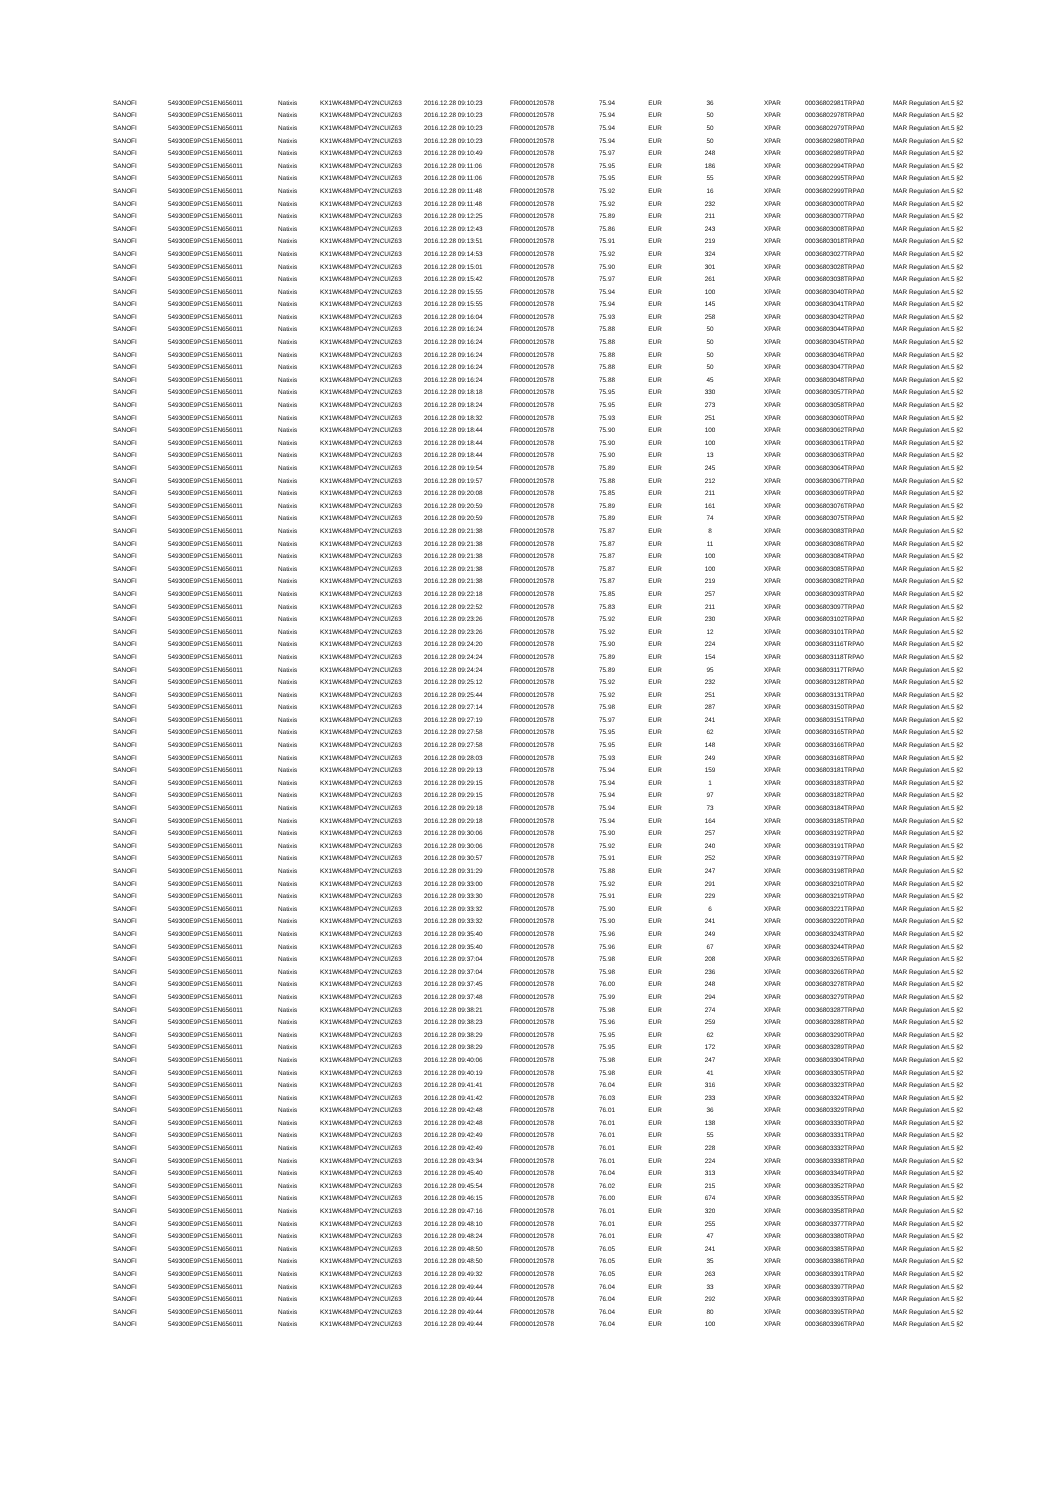| SANOFI | 549300E9PC51EN656011 | Natixis | KX1WK48MPD4Y2NCUIZ63 | 2016.12.28 09:10:23 | FR0000120578 | 75.94 | EUR | 36 | XPAR | 00036802981TRPA0 | MAR Regulation Art.5 §2 |
| SANOFI | 549300E9PC51EN656011 | Natixis | KX1WK48MPD4Y2NCUIZ63 | 2016.12.28 09:10:23 | FR0000120578 | 75.94 | EUR | 50 | XPAR | 00036802978TRPA0 | MAR Regulation Art.5 §2 |
| SANOFI | 549300E9PC51EN656011 | Natixis | KX1WK48MPD4Y2NCUIZ63 | 2016.12.28 09:10:23 | FR0000120578 | 75.94 | EUR | 50 | XPAR | 00036802979TRPA0 | MAR Regulation Art.5 §2 |
| SANOFI | 549300E9PC51EN656011 | Natixis | KX1WK48MPD4Y2NCUIZ63 | 2016.12.28 09:10:23 | FR0000120578 | 75.94 | EUR | 50 | XPAR | 00036802980TRPA0 | MAR Regulation Art.5 §2 |
| SANOFI | 549300E9PC51EN656011 | Natixis | KX1WK48MPD4Y2NCUIZ63 | 2016.12.28 09:10:49 | FR0000120578 | 75.97 | EUR | 248 | XPAR | 00036802989TRPA0 | MAR Regulation Art.5 §2 |
| SANOFI | 549300E9PC51EN656011 | Natixis | KX1WK48MPD4Y2NCUIZ63 | 2016.12.28 09:11:06 | FR0000120578 | 75.95 | EUR | 186 | XPAR | 00036802994TRPA0 | MAR Regulation Art.5 §2 |
| SANOFI | 549300E9PC51EN656011 | Natixis | KX1WK48MPD4Y2NCUIZ63 | 2016.12.28 09:11:06 | FR0000120578 | 75.95 | EUR | 55 | XPAR | 00036802995TRPA0 | MAR Regulation Art.5 §2 |
| SANOFI | 549300E9PC51EN656011 | Natixis | KX1WK48MPD4Y2NCUIZ63 | 2016.12.28 09:11:48 | FR0000120578 | 75.92 | EUR | 16 | XPAR | 00036802999TRPA0 | MAR Regulation Art.5 §2 |
| SANOFI | 549300E9PC51EN656011 | Natixis | KX1WK48MPD4Y2NCUIZ63 | 2016.12.28 09:11:48 | FR0000120578 | 75.92 | EUR | 232 | XPAR | 00036803000TRPA0 | MAR Regulation Art.5 §2 |
| SANOFI | 549300E9PC51EN656011 | Natixis | KX1WK48MPD4Y2NCUIZ63 | 2016.12.28 09:12:25 | FR0000120578 | 75.89 | EUR | 211 | XPAR | 00036803007TRPA0 | MAR Regulation Art.5 §2 |
| SANOFI | 549300E9PC51EN656011 | Natixis | KX1WK48MPD4Y2NCUIZ63 | 2016.12.28 09:12:43 | FR0000120578 | 75.86 | EUR | 243 | XPAR | 00036803008TRPA0 | MAR Regulation Art.5 §2 |
| SANOFI | 549300E9PC51EN656011 | Natixis | KX1WK48MPD4Y2NCUIZ63 | 2016.12.28 09:13:51 | FR0000120578 | 75.91 | EUR | 219 | XPAR | 00036803018TRPA0 | MAR Regulation Art.5 §2 |
| SANOFI | 549300E9PC51EN656011 | Natixis | KX1WK48MPD4Y2NCUIZ63 | 2016.12.28 09:14:53 | FR0000120578 | 75.92 | EUR | 324 | XPAR | 00036803027TRPA0 | MAR Regulation Art.5 §2 |
| SANOFI | 549300E9PC51EN656011 | Natixis | KX1WK48MPD4Y2NCUIZ63 | 2016.12.28 09:15:01 | FR0000120578 | 75.90 | EUR | 301 | XPAR | 00036803028TRPA0 | MAR Regulation Art.5 §2 |
| SANOFI | 549300E9PC51EN656011 | Natixis | KX1WK48MPD4Y2NCUIZ63 | 2016.12.28 09:15:42 | FR0000120578 | 75.97 | EUR | 261 | XPAR | 00036803038TRPA0 | MAR Regulation Art.5 §2 |
| SANOFI | 549300E9PC51EN656011 | Natixis | KX1WK48MPD4Y2NCUIZ63 | 2016.12.28 09:15:55 | FR0000120578 | 75.94 | EUR | 100 | XPAR | 00036803040TRPA0 | MAR Regulation Art.5 §2 |
| SANOFI | 549300E9PC51EN656011 | Natixis | KX1WK48MPD4Y2NCUIZ63 | 2016.12.28 09:15:55 | FR0000120578 | 75.94 | EUR | 145 | XPAR | 00036803041TRPA0 | MAR Regulation Art.5 §2 |
| SANOFI | 549300E9PC51EN656011 | Natixis | KX1WK48MPD4Y2NCUIZ63 | 2016.12.28 09:16:04 | FR0000120578 | 75.93 | EUR | 258 | XPAR | 00036803042TRPA0 | MAR Regulation Art.5 §2 |
| SANOFI | 549300E9PC51EN656011 | Natixis | KX1WK48MPD4Y2NCUIZ63 | 2016.12.28 09:16:24 | FR0000120578 | 75.88 | EUR | 50 | XPAR | 00036803044TRPA0 | MAR Regulation Art.5 §2 |
| SANOFI | 549300E9PC51EN656011 | Natixis | KX1WK48MPD4Y2NCUIZ63 | 2016.12.28 09:16:24 | FR0000120578 | 75.88 | EUR | 50 | XPAR | 00036803045TRPA0 | MAR Regulation Art.5 §2 |
| SANOFI | 549300E9PC51EN656011 | Natixis | KX1WK48MPD4Y2NCUIZ63 | 2016.12.28 09:16:24 | FR0000120578 | 75.88 | EUR | 50 | XPAR | 00036803046TRPA0 | MAR Regulation Art.5 §2 |
| SANOFI | 549300E9PC51EN656011 | Natixis | KX1WK48MPD4Y2NCUIZ63 | 2016.12.28 09:16:24 | FR0000120578 | 75.88 | EUR | 50 | XPAR | 00036803047TRPA0 | MAR Regulation Art.5 §2 |
| SANOFI | 549300E9PC51EN656011 | Natixis | KX1WK48MPD4Y2NCUIZ63 | 2016.12.28 09:16:24 | FR0000120578 | 75.88 | EUR | 45 | XPAR | 00036803048TRPA0 | MAR Regulation Art.5 §2 |
| SANOFI | 549300E9PC51EN656011 | Natixis | KX1WK48MPD4Y2NCUIZ63 | 2016.12.28 09:18:18 | FR0000120578 | 75.95 | EUR | 330 | XPAR | 00036803057TRPA0 | MAR Regulation Art.5 §2 |
| SANOFI | 549300E9PC51EN656011 | Natixis | KX1WK48MPD4Y2NCUIZ63 | 2016.12.28 09:18:24 | FR0000120578 | 75.95 | EUR | 273 | XPAR | 00036803058TRPA0 | MAR Regulation Art.5 §2 |
| SANOFI | 549300E9PC51EN656011 | Natixis | KX1WK48MPD4Y2NCUIZ63 | 2016.12.28 09:18:32 | FR0000120578 | 75.93 | EUR | 251 | XPAR | 00036803060TRPA0 | MAR Regulation Art.5 §2 |
| SANOFI | 549300E9PC51EN656011 | Natixis | KX1WK48MPD4Y2NCUIZ63 | 2016.12.28 09:18:44 | FR0000120578 | 75.90 | EUR | 100 | XPAR | 00036803062TRPA0 | MAR Regulation Art.5 §2 |
| SANOFI | 549300E9PC51EN656011 | Natixis | KX1WK48MPD4Y2NCUIZ63 | 2016.12.28 09:18:44 | FR0000120578 | 75.90 | EUR | 100 | XPAR | 00036803061TRPA0 | MAR Regulation Art.5 §2 |
| SANOFI | 549300E9PC51EN656011 | Natixis | KX1WK48MPD4Y2NCUIZ63 | 2016.12.28 09:18:44 | FR0000120578 | 75.90 | EUR | 13 | XPAR | 00036803063TRPA0 | MAR Regulation Art.5 §2 |
| SANOFI | 549300E9PC51EN656011 | Natixis | KX1WK48MPD4Y2NCUIZ63 | 2016.12.28 09:19:54 | FR0000120578 | 75.89 | EUR | 245 | XPAR | 00036803064TRPA0 | MAR Regulation Art.5 §2 |
| SANOFI | 549300E9PC51EN656011 | Natixis | KX1WK48MPD4Y2NCUIZ63 | 2016.12.28 09:19:57 | FR0000120578 | 75.88 | EUR | 212 | XPAR | 00036803067TRPA0 | MAR Regulation Art.5 §2 |
| SANOFI | 549300E9PC51EN656011 | Natixis | KX1WK48MPD4Y2NCUIZ63 | 2016.12.28 09:20:08 | FR0000120578 | 75.85 | EUR | 211 | XPAR | 00036803069TRPA0 | MAR Regulation Art.5 §2 |
| SANOFI | 549300E9PC51EN656011 | Natixis | KX1WK48MPD4Y2NCUIZ63 | 2016.12.28 09:20:59 | FR0000120578 | 75.89 | EUR | 161 | XPAR | 00036803076TRPA0 | MAR Regulation Art.5 §2 |
| SANOFI | 549300E9PC51EN656011 | Natixis | KX1WK48MPD4Y2NCUIZ63 | 2016.12.28 09:20:59 | FR0000120578 | 75.89 | EUR | 74 | XPAR | 00036803075TRPA0 | MAR Regulation Art.5 §2 |
| SANOFI | 549300E9PC51EN656011 | Natixis | KX1WK48MPD4Y2NCUIZ63 | 2016.12.28 09:21:38 | FR0000120578 | 75.87 | EUR | 8 | XPAR | 00036803083TRPA0 | MAR Regulation Art.5 §2 |
| SANOFI | 549300E9PC51EN656011 | Natixis | KX1WK48MPD4Y2NCUIZ63 | 2016.12.28 09:21:38 | FR0000120578 | 75.87 | EUR | 11 | XPAR | 00036803086TRPA0 | MAR Regulation Art.5 §2 |
| SANOFI | 549300E9PC51EN656011 | Natixis | KX1WK48MPD4Y2NCUIZ63 | 2016.12.28 09:21:38 | FR0000120578 | 75.87 | EUR | 100 | XPAR | 00036803084TRPA0 | MAR Regulation Art.5 §2 |
| SANOFI | 549300E9PC51EN656011 | Natixis | KX1WK48MPD4Y2NCUIZ63 | 2016.12.28 09:21:38 | FR0000120578 | 75.87 | EUR | 100 | XPAR | 00036803085TRPA0 | MAR Regulation Art.5 §2 |
| SANOFI | 549300E9PC51EN656011 | Natixis | KX1WK48MPD4Y2NCUIZ63 | 2016.12.28 09:21:38 | FR0000120578 | 75.87 | EUR | 219 | XPAR | 00036803082TRPA0 | MAR Regulation Art.5 §2 |
| SANOFI | 549300E9PC51EN656011 | Natixis | KX1WK48MPD4Y2NCUIZ63 | 2016.12.28 09:22:18 | FR0000120578 | 75.85 | EUR | 257 | XPAR | 00036803093TRPA0 | MAR Regulation Art.5 §2 |
| SANOFI | 549300E9PC51EN656011 | Natixis | KX1WK48MPD4Y2NCUIZ63 | 2016.12.28 09:22:52 | FR0000120578 | 75.83 | EUR | 211 | XPAR | 00036803097TRPA0 | MAR Regulation Art.5 §2 |
| SANOFI | 549300E9PC51EN656011 | Natixis | KX1WK48MPD4Y2NCUIZ63 | 2016.12.28 09:23:26 | FR0000120578 | 75.92 | EUR | 230 | XPAR | 00036803102TRPA0 | MAR Regulation Art.5 §2 |
| SANOFI | 549300E9PC51EN656011 | Natixis | KX1WK48MPD4Y2NCUIZ63 | 2016.12.28 09:23:26 | FR0000120578 | 75.92 | EUR | 12 | XPAR | 00036803101TRPA0 | MAR Regulation Art.5 §2 |
| SANOFI | 549300E9PC51EN656011 | Natixis | KX1WK48MPD4Y2NCUIZ63 | 2016.12.28 09:24:20 | FR0000120578 | 75.90 | EUR | 224 | XPAR | 00036803116TRPA0 | MAR Regulation Art.5 §2 |
| SANOFI | 549300E9PC51EN656011 | Natixis | KX1WK48MPD4Y2NCUIZ63 | 2016.12.28 09:24:24 | FR0000120578 | 75.89 | EUR | 154 | XPAR | 00036803118TRPA0 | MAR Regulation Art.5 §2 |
| SANOFI | 549300E9PC51EN656011 | Natixis | KX1WK48MPD4Y2NCUIZ63 | 2016.12.28 09:24:24 | FR0000120578 | 75.89 | EUR | 95 | XPAR | 00036803117TRPA0 | MAR Regulation Art.5 §2 |
| SANOFI | 549300E9PC51EN656011 | Natixis | KX1WK48MPD4Y2NCUIZ63 | 2016.12.28 09:25:12 | FR0000120578 | 75.92 | EUR | 232 | XPAR | 00036803128TRPA0 | MAR Regulation Art.5 §2 |
| SANOFI | 549300E9PC51EN656011 | Natixis | KX1WK48MPD4Y2NCUIZ63 | 2016.12.28 09:25:44 | FR0000120578 | 75.92 | EUR | 251 | XPAR | 00036803131TRPA0 | MAR Regulation Art.5 §2 |
| SANOFI | 549300E9PC51EN656011 | Natixis | KX1WK48MPD4Y2NCUIZ63 | 2016.12.28 09:27:14 | FR0000120578 | 75.98 | EUR | 287 | XPAR | 00036803150TRPA0 | MAR Regulation Art.5 §2 |
| SANOFI | 549300E9PC51EN656011 | Natixis | KX1WK48MPD4Y2NCUIZ63 | 2016.12.28 09:27:19 | FR0000120578 | 75.97 | EUR | 241 | XPAR | 00036803151TRPA0 | MAR Regulation Art.5 §2 |
| SANOFI | 549300E9PC51EN656011 | Natixis | KX1WK48MPD4Y2NCUIZ63 | 2016.12.28 09:27:58 | FR0000120578 | 75.95 | EUR | 62 | XPAR | 00036803165TRPA0 | MAR Regulation Art.5 §2 |
| SANOFI | 549300E9PC51EN656011 | Natixis | KX1WK48MPD4Y2NCUIZ63 | 2016.12.28 09:27:58 | FR0000120578 | 75.95 | EUR | 148 | XPAR | 00036803166TRPA0 | MAR Regulation Art.5 §2 |
| SANOFI | 549300E9PC51EN656011 | Natixis | KX1WK48MPD4Y2NCUIZ63 | 2016.12.28 09:28:03 | FR0000120578 | 75.93 | EUR | 249 | XPAR | 00036803168TRPA0 | MAR Regulation Art.5 §2 |
| SANOFI | 549300E9PC51EN656011 | Natixis | KX1WK48MPD4Y2NCUIZ63 | 2016.12.28 09:29:13 | FR0000120578 | 75.94 | EUR | 159 | XPAR | 00036803181TRPA0 | MAR Regulation Art.5 §2 |
| SANOFI | 549300E9PC51EN656011 | Natixis | KX1WK48MPD4Y2NCUIZ63 | 2016.12.28 09:29:15 | FR0000120578 | 75.94 | EUR | 1 | XPAR | 00036803183TRPA0 | MAR Regulation Art.5 §2 |
| SANOFI | 549300E9PC51EN656011 | Natixis | KX1WK48MPD4Y2NCUIZ63 | 2016.12.28 09:29:15 | FR0000120578 | 75.94 | EUR | 97 | XPAR | 00036803182TRPA0 | MAR Regulation Art.5 §2 |
| SANOFI | 549300E9PC51EN656011 | Natixis | KX1WK48MPD4Y2NCUIZ63 | 2016.12.28 09:29:18 | FR0000120578 | 75.94 | EUR | 73 | XPAR | 00036803184TRPA0 | MAR Regulation Art.5 §2 |
| SANOFI | 549300E9PC51EN656011 | Natixis | KX1WK48MPD4Y2NCUIZ63 | 2016.12.28 09:29:18 | FR0000120578 | 75.94 | EUR | 164 | XPAR | 00036803185TRPA0 | MAR Regulation Art.5 §2 |
| SANOFI | 549300E9PC51EN656011 | Natixis | KX1WK48MPD4Y2NCUIZ63 | 2016.12.28 09:30:06 | FR0000120578 | 75.90 | EUR | 257 | XPAR | 00036803192TRPA0 | MAR Regulation Art.5 §2 |
| SANOFI | 549300E9PC51EN656011 | Natixis | KX1WK48MPD4Y2NCUIZ63 | 2016.12.28 09:30:06 | FR0000120578 | 75.92 | EUR | 240 | XPAR | 00036803191TRPA0 | MAR Regulation Art.5 §2 |
| SANOFI | 549300E9PC51EN656011 | Natixis | KX1WK48MPD4Y2NCUIZ63 | 2016.12.28 09:30:57 | FR0000120578 | 75.91 | EUR | 252 | XPAR | 00036803197TRPA0 | MAR Regulation Art.5 §2 |
| SANOFI | 549300E9PC51EN656011 | Natixis | KX1WK48MPD4Y2NCUIZ63 | 2016.12.28 09:31:29 | FR0000120578 | 75.88 | EUR | 247 | XPAR | 00036803198TRPA0 | MAR Regulation Art.5 §2 |
| SANOFI | 549300E9PC51EN656011 | Natixis | KX1WK48MPD4Y2NCUIZ63 | 2016.12.28 09:33:00 | FR0000120578 | 75.92 | EUR | 291 | XPAR | 00036803210TRPA0 | MAR Regulation Art.5 §2 |
| SANOFI | 549300E9PC51EN656011 | Natixis | KX1WK48MPD4Y2NCUIZ63 | 2016.12.28 09:33:30 | FR0000120578 | 75.91 | EUR | 229 | XPAR | 00036803219TRPA0 | MAR Regulation Art.5 §2 |
| SANOFI | 549300E9PC51EN656011 | Natixis | KX1WK48MPD4Y2NCUIZ63 | 2016.12.28 09:33:32 | FR0000120578 | 75.90 | EUR | 6 | XPAR | 00036803221TRPA0 | MAR Regulation Art.5 §2 |
| SANOFI | 549300E9PC51EN656011 | Natixis | KX1WK48MPD4Y2NCUIZ63 | 2016.12.28 09:33:32 | FR0000120578 | 75.90 | EUR | 241 | XPAR | 00036803220TRPA0 | MAR Regulation Art.5 §2 |
| SANOFI | 549300E9PC51EN656011 | Natixis | KX1WK48MPD4Y2NCUIZ63 | 2016.12.28 09:35:40 | FR0000120578 | 75.96 | EUR | 249 | XPAR | 00036803243TRPA0 | MAR Regulation Art.5 §2 |
| SANOFI | 549300E9PC51EN656011 | Natixis | KX1WK48MPD4Y2NCUIZ63 | 2016.12.28 09:35:40 | FR0000120578 | 75.96 | EUR | 67 | XPAR | 00036803244TRPA0 | MAR Regulation Art.5 §2 |
| SANOFI | 549300E9PC51EN656011 | Natixis | KX1WK48MPD4Y2NCUIZ63 | 2016.12.28 09:37:04 | FR0000120578 | 75.98 | EUR | 208 | XPAR | 00036803265TRPA0 | MAR Regulation Art.5 §2 |
| SANOFI | 549300E9PC51EN656011 | Natixis | KX1WK48MPD4Y2NCUIZ63 | 2016.12.28 09:37:04 | FR0000120578 | 75.98 | EUR | 236 | XPAR | 00036803266TRPA0 | MAR Regulation Art.5 §2 |
| SANOFI | 549300E9PC51EN656011 | Natixis | KX1WK48MPD4Y2NCUIZ63 | 2016.12.28 09:37:45 | FR0000120578 | 76.00 | EUR | 248 | XPAR | 00036803278TRPA0 | MAR Regulation Art.5 §2 |
| SANOFI | 549300E9PC51EN656011 | Natixis | KX1WK48MPD4Y2NCUIZ63 | 2016.12.28 09:37:48 | FR0000120578 | 75.99 | EUR | 294 | XPAR | 00036803279TRPA0 | MAR Regulation Art.5 §2 |
| SANOFI | 549300E9PC51EN656011 | Natixis | KX1WK48MPD4Y2NCUIZ63 | 2016.12.28 09:38:21 | FR0000120578 | 75.98 | EUR | 274 | XPAR | 00036803287TRPA0 | MAR Regulation Art.5 §2 |
| SANOFI | 549300E9PC51EN656011 | Natixis | KX1WK48MPD4Y2NCUIZ63 | 2016.12.28 09:38:23 | FR0000120578 | 75.96 | EUR | 259 | XPAR | 00036803288TRPA0 | MAR Regulation Art.5 §2 |
| SANOFI | 549300E9PC51EN656011 | Natixis | KX1WK48MPD4Y2NCUIZ63 | 2016.12.28 09:38:29 | FR0000120578 | 75.95 | EUR | 62 | XPAR | 00036803290TRPA0 | MAR Regulation Art.5 §2 |
| SANOFI | 549300E9PC51EN656011 | Natixis | KX1WK48MPD4Y2NCUIZ63 | 2016.12.28 09:38:29 | FR0000120578 | 75.95 | EUR | 172 | XPAR | 00036803289TRPA0 | MAR Regulation Art.5 §2 |
| SANOFI | 549300E9PC51EN656011 | Natixis | KX1WK48MPD4Y2NCUIZ63 | 2016.12.28 09:40:06 | FR0000120578 | 75.98 | EUR | 247 | XPAR | 00036803304TRPA0 | MAR Regulation Art.5 §2 |
| SANOFI | 549300E9PC51EN656011 | Natixis | KX1WK48MPD4Y2NCUIZ63 | 2016.12.28 09:40:19 | FR0000120578 | 75.98 | EUR | 41 | XPAR | 00036803305TRPA0 | MAR Regulation Art.5 §2 |
| SANOFI | 549300E9PC51EN656011 | Natixis | KX1WK48MPD4Y2NCUIZ63 | 2016.12.28 09:41:41 | FR0000120578 | 76.04 | EUR | 316 | XPAR | 00036803323TRPA0 | MAR Regulation Art.5 §2 |
| SANOFI | 549300E9PC51EN656011 | Natixis | KX1WK48MPD4Y2NCUIZ63 | 2016.12.28 09:41:42 | FR0000120578 | 76.03 | EUR | 233 | XPAR | 00036803324TRPA0 | MAR Regulation Art.5 §2 |
| SANOFI | 549300E9PC51EN656011 | Natixis | KX1WK48MPD4Y2NCUIZ63 | 2016.12.28 09:42:48 | FR0000120578 | 76.01 | EUR | 36 | XPAR | 00036803329TRPA0 | MAR Regulation Art.5 §2 |
| SANOFI | 549300E9PC51EN656011 | Natixis | KX1WK48MPD4Y2NCUIZ63 | 2016.12.28 09:42:48 | FR0000120578 | 76.01 | EUR | 138 | XPAR | 00036803330TRPA0 | MAR Regulation Art.5 §2 |
| SANOFI | 549300E9PC51EN656011 | Natixis | KX1WK48MPD4Y2NCUIZ63 | 2016.12.28 09:42:49 | FR0000120578 | 76.01 | EUR | 55 | XPAR | 00036803331TRPA0 | MAR Regulation Art.5 §2 |
| SANOFI | 549300E9PC51EN656011 | Natixis | KX1WK48MPD4Y2NCUIZ63 | 2016.12.28 09:42:49 | FR0000120578 | 76.01 | EUR | 228 | XPAR | 00036803332TRPA0 | MAR Regulation Art.5 §2 |
| SANOFI | 549300E9PC51EN656011 | Natixis | KX1WK48MPD4Y2NCUIZ63 | 2016.12.28 09:43:34 | FR0000120578 | 76.01 | EUR | 224 | XPAR | 00036803338TRPA0 | MAR Regulation Art.5 §2 |
| SANOFI | 549300E9PC51EN656011 | Natixis | KX1WK48MPD4Y2NCUIZ63 | 2016.12.28 09:45:40 | FR0000120578 | 76.04 | EUR | 313 | XPAR | 00036803349TRPA0 | MAR Regulation Art.5 §2 |
| SANOFI | 549300E9PC51EN656011 | Natixis | KX1WK48MPD4Y2NCUIZ63 | 2016.12.28 09:45:54 | FR0000120578 | 76.02 | EUR | 215 | XPAR | 00036803352TRPA0 | MAR Regulation Art.5 §2 |
| SANOFI | 549300E9PC51EN656011 | Natixis | KX1WK48MPD4Y2NCUIZ63 | 2016.12.28 09:46:15 | FR0000120578 | 76.00 | EUR | 674 | XPAR | 00036803355TRPA0 | MAR Regulation Art.5 §2 |
| SANOFI | 549300E9PC51EN656011 | Natixis | KX1WK48MPD4Y2NCUIZ63 | 2016.12.28 09:47:16 | FR0000120578 | 76.01 | EUR | 320 | XPAR | 00036803358TRPA0 | MAR Regulation Art.5 §2 |
| SANOFI | 549300E9PC51EN656011 | Natixis | KX1WK48MPD4Y2NCUIZ63 | 2016.12.28 09:48:10 | FR0000120578 | 76.01 | EUR | 255 | XPAR | 00036803377TRPA0 | MAR Regulation Art.5 §2 |
| SANOFI | 549300E9PC51EN656011 | Natixis | KX1WK48MPD4Y2NCUIZ63 | 2016.12.28 09:48:24 | FR0000120578 | 76.01 | EUR | 47 | XPAR | 00036803380TRPA0 | MAR Regulation Art.5 §2 |
| SANOFI | 549300E9PC51EN656011 | Natixis | KX1WK48MPD4Y2NCUIZ63 | 2016.12.28 09:48:50 | FR0000120578 | 76.05 | EUR | 241 | XPAR | 00036803385TRPA0 | MAR Regulation Art.5 §2 |
| SANOFI | 549300E9PC51EN656011 | Natixis | KX1WK48MPD4Y2NCUIZ63 | 2016.12.28 09:48:50 | FR0000120578 | 76.05 | EUR | 35 | XPAR | 00036803386TRPA0 | MAR Regulation Art.5 §2 |
| SANOFI | 549300E9PC51EN656011 | Natixis | KX1WK48MPD4Y2NCUIZ63 | 2016.12.28 09:49:32 | FR0000120578 | 76.05 | EUR | 263 | XPAR | 00036803391TRPA0 | MAR Regulation Art.5 §2 |
| SANOFI | 549300E9PC51EN656011 | Natixis | KX1WK48MPD4Y2NCUIZ63 | 2016.12.28 09:49:44 | FR0000120578 | 76.04 | EUR | 33 | XPAR | 00036803397TRPA0 | MAR Regulation Art.5 §2 |
| SANOFI | 549300E9PC51EN656011 | Natixis | KX1WK48MPD4Y2NCUIZ63 | 2016.12.28 09:49:44 | FR0000120578 | 76.04 | EUR | 292 | XPAR | 00036803393TRPA0 | MAR Regulation Art.5 §2 |
| SANOFI | 549300E9PC51EN656011 | Natixis | KX1WK48MPD4Y2NCUIZ63 | 2016.12.28 09:49:44 | FR0000120578 | 76.04 | EUR | 80 | XPAR | 00036803395TRPA0 | MAR Regulation Art.5 §2 |
| SANOFI | 549300E9PC51EN656011 | Natixis | KX1WK48MPD4Y2NCUIZ63 | 2016.12.28 09:49:44 | FR0000120578 | 76.04 | EUR | 100 | XPAR | 00036803396TRPA0 | MAR Regulation Art.5 §2 |